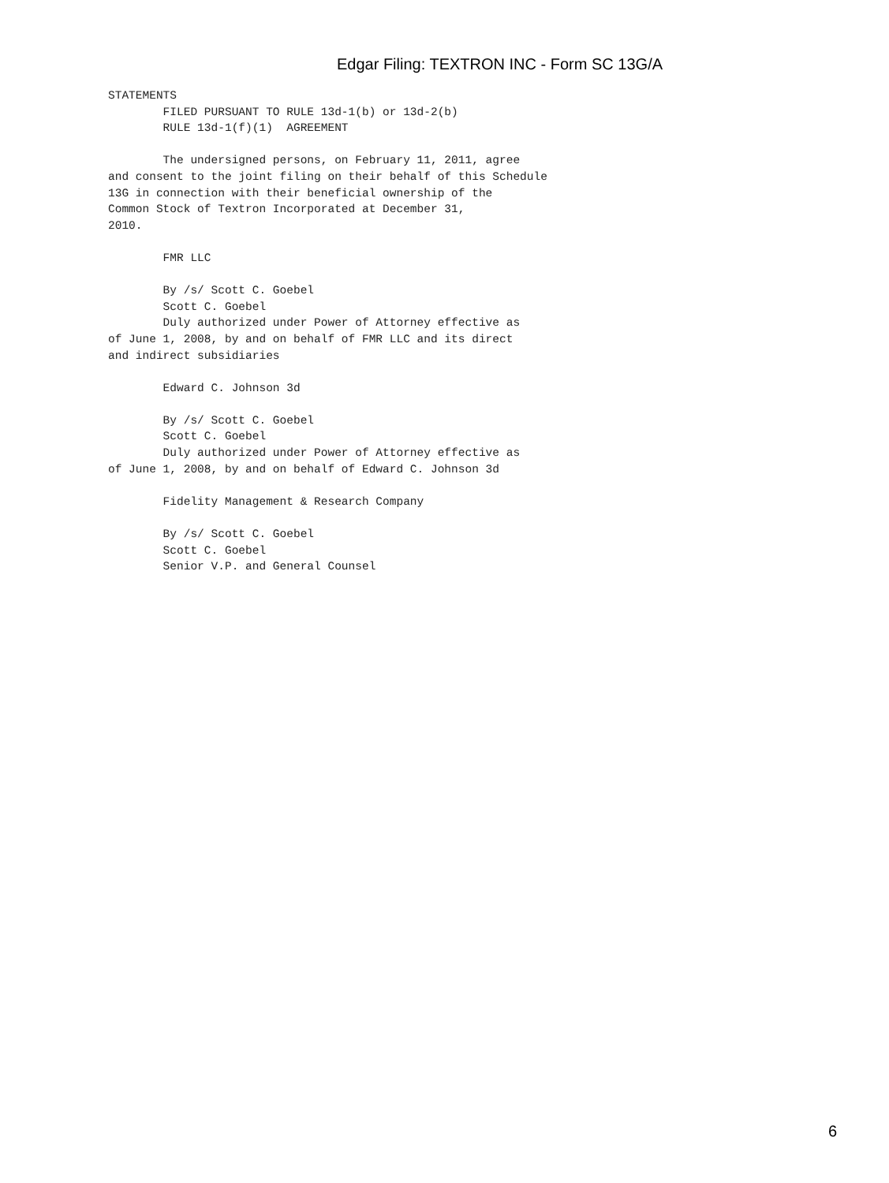Edgar Filing: TEXTRON INC - Form SC 13G/A
STATEMENTS
        FILED PURSUANT TO RULE 13d-1(b) or 13d-2(b)
        RULE 13d-1(f)(1)  AGREEMENT

        The undersigned persons, on February 11, 2011, agree
and consent to the joint filing on their behalf of this Schedule
13G in connection with their beneficial ownership of the
Common Stock of Textron Incorporated at December 31,
2010.

        FMR LLC

        By /s/ Scott C. Goebel
        Scott C. Goebel
        Duly authorized under Power of Attorney effective as
of June 1, 2008, by and on behalf of FMR LLC and its direct
and indirect subsidiaries

        Edward C. Johnson 3d

        By /s/ Scott C. Goebel
        Scott C. Goebel
        Duly authorized under Power of Attorney effective as
of June 1, 2008, by and on behalf of Edward C. Johnson 3d

        Fidelity Management & Research Company

        By /s/ Scott C. Goebel
        Scott C. Goebel
        Senior V.P. and General Counsel
6